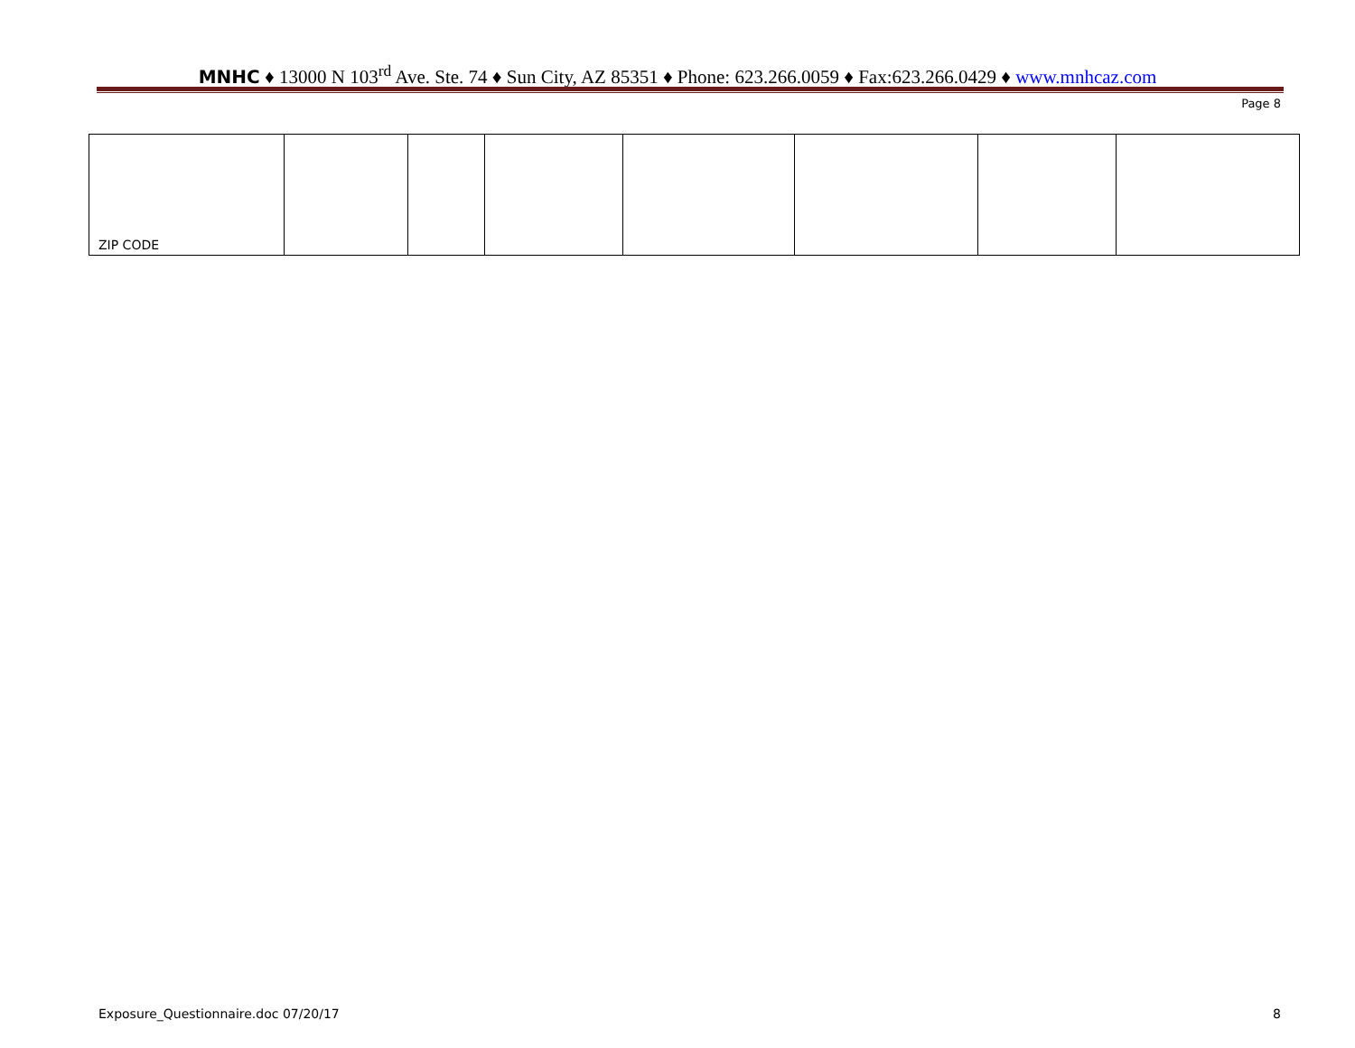MNHC ♦ 13000 N 103<sup>rd</sup> Ave. Ste. 74 ♦ Sun City, AZ 85351 ♦ Phone: 623.266.0059 ♦ Fax:623.266.0429 ♦ www.mnhcaz.com
Page 8
| ZIP CODE | | | | | | | |
Exposure_Questionnaire.doc 07/20/17 8